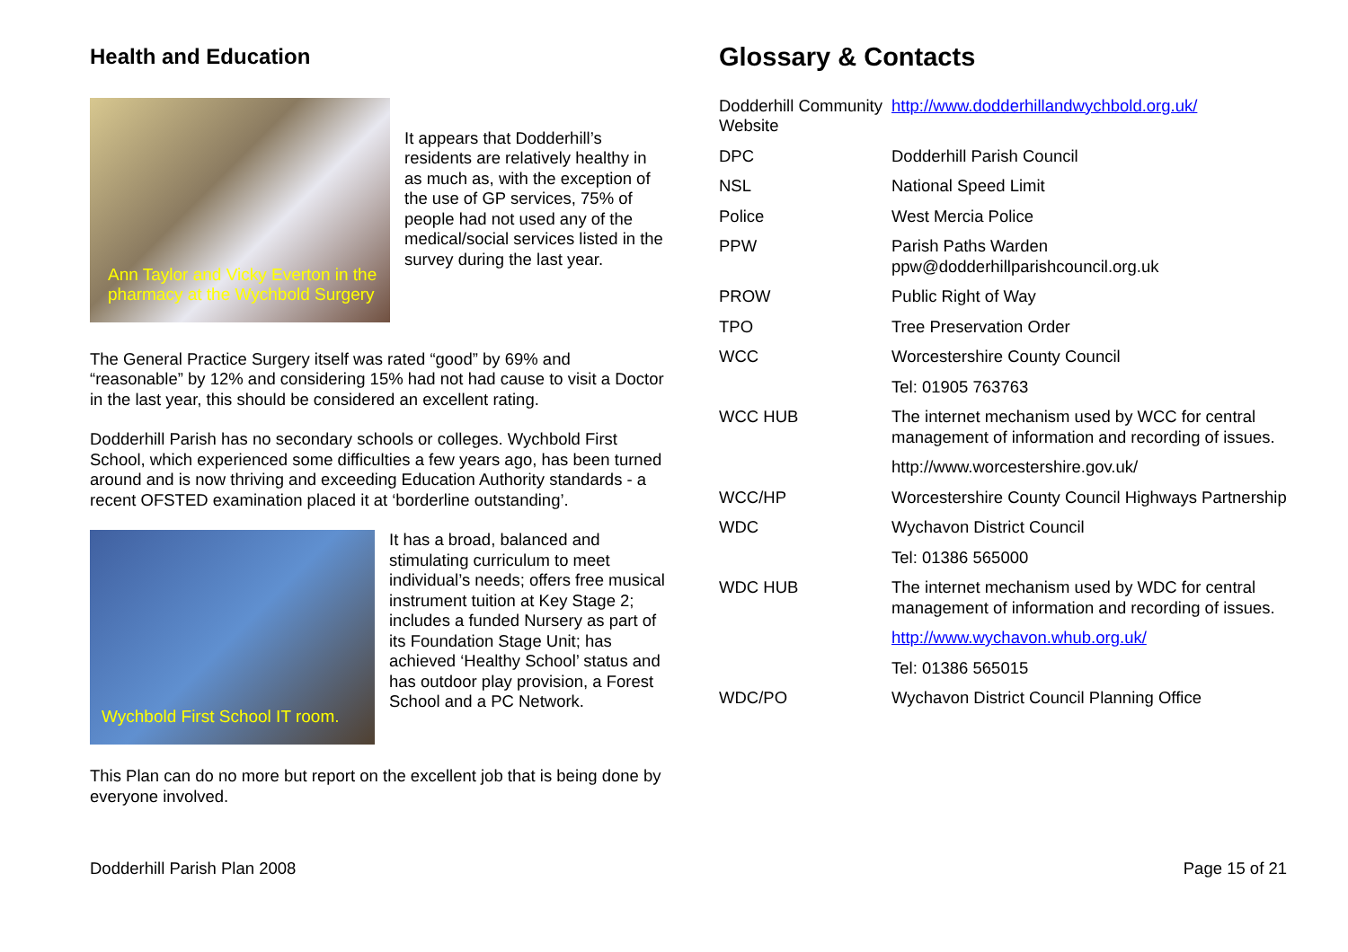Health and Education
Ann Taylor and Vicky Everton in the pharmacy at the Wychbold Surgery
It appears that Dodderhill’s residents are relatively healthy in as much as, with the exception of the use of GP services, 75% of people had not used any of the medical/social services listed in the survey during the last year.
The General Practice Surgery itself was rated “good” by 69% and “reasonable” by 12% and considering 15% had not had cause to visit a Doctor in the last year, this should be considered an excellent rating.
Dodderhill Parish has no secondary schools or colleges. Wychbold First School, which experienced some difficulties a few years ago, has been turned around and is now thriving and exceeding Education Authority standards - a recent OFSTED examination placed it at ‘borderline outstanding’.
Wychbold First School IT room.
It has a broad, balanced and stimulating curriculum to meet individual’s needs; offers free musical instrument tuition at Key Stage 2; includes a funded Nursery as part of its Foundation Stage Unit; has achieved ‘Healthy School’ status and has outdoor play provision, a Forest School and a PC Network.
This Plan can do no more but report on the excellent job that is being done by everyone involved.
Glossary & Contacts
| Dodderhill Community Website | http://www.dodderhillandwychbold.org.uk/ |
| DPC | Dodderhill Parish Council |
| NSL | National Speed Limit |
| Police | West Mercia Police |
| PPW | Parish Paths Warden ppw@dodderhillparishcouncil.org.uk |
| PROW | Public Right of Way |
| TPO | Tree Preservation Order |
| WCC | Worcestershire County Council |
| | Tel: 01905 763763 |
| WCC HUB | The internet mechanism used by WCC for central management of information and recording of issues. |
| | http://www.worcestershire.gov.uk/ |
| WCC/HP | Worcestershire County Council Highways Partnership |
| WDC | Wychavon District Council |
| | Tel: 01386 565000 |
| WDC HUB | The internet mechanism used by WDC for central management of information and recording of issues. |
| | http://www.wychavon.whub.org.uk/ |
| | Tel: 01386 565015 |
| WDC/PO | Wychavon District Council Planning Office |
Dodderhill Parish Plan 2008 Page 15 of 21